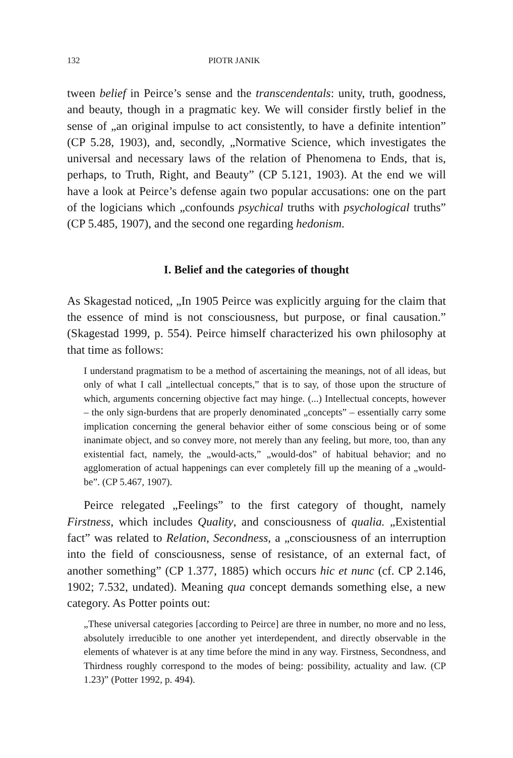132 PIOTR JANIK
tween belief in Peirce’s sense and the transcendentals: unity, truth, goodness, and beauty, though in a pragmatic key. We will consider firstly belief in the sense of „an original impulse to act consistently, to have a definite intention” (CP 5.28, 1903), and, secondly, „Normative Science, which investigates the universal and necessary laws of the relation of Phenomena to Ends, that is, perhaps, to Truth, Right, and Beauty” (CP 5.121, 1903). At the end we will have a look at Peirce’s defense again two popular accusations: one on the part of the logicians which „confounds psychical truths with psychological truths” (CP 5.485, 1907), and the second one regarding hedonism.
I. Belief and the categories of thought
As Skagestad noticed, „In 1905 Peirce was explicitly arguing for the claim that the essence of mind is not consciousness, but purpose, or final causation.” (Skagestad 1999, p. 554). Peirce himself characterized his own philosophy at that time as follows:
I understand pragmatism to be a method of ascertaining the meanings, not of all ideas, but only of what I call „intellectual concepts,” that is to say, of those upon the structure of which, arguments concerning objective fact may hinge. (...) Intellectual concepts, however – the only sign-burdens that are properly denominated „concepts” – essentially carry some implication concerning the general behavior either of some conscious being or of some inanimate object, and so convey more, not merely than any feeling, but more, too, than any existential fact, namely, the „would-acts,” „would-dos” of habitual behavior; and no agglomeration of actual happenings can ever completely fill up the meaning of a „would-be”. (CP 5.467, 1907).
Peirce relegated „Feelings” to the first category of thought, namely Firstness, which includes Quality, and consciousness of qualia. „Existential fact” was related to Relation, Secondness, a „consciousness of an interruption into the field of consciousness, sense of resistance, of an external fact, of another something” (CP 1.377, 1885) which occurs hic et nunc (cf. CP 2.146, 1902; 7.532, undated). Meaning qua concept demands something else, a new category. As Potter points out:
„These universal categories [according to Peirce] are three in number, no more and no less, absolutely irreducible to one another yet interdependent, and directly observable in the elements of whatever is at any time before the mind in any way. Firstness, Secondness, and Thirdness roughly correspond to the modes of being: possibility, actuality and law. (CP 1.23)” (Potter 1992, p. 494).